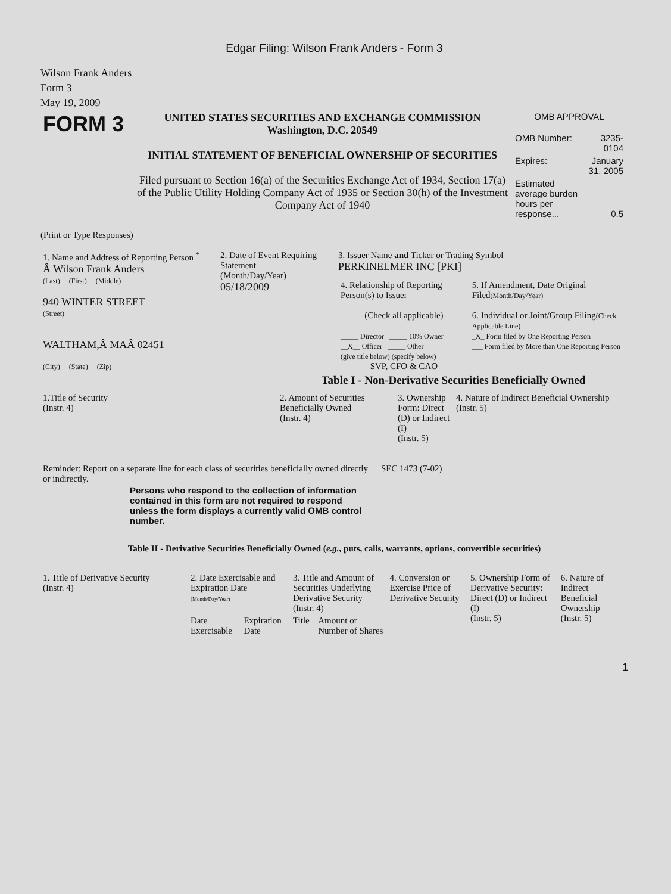Edgar Filing: Wilson Frank Anders - Form 3
Wilson Frank Anders
Form 3
May 19, 2009
| FORM 3 | UNITED STATES SECURITIES AND EXCHANGE COMMISSION Washington, D.C. 20549 INITIAL STATEMENT OF BENEFICIAL OWNERSHIP OF SECURITIES Filed pursuant to Section 16(a) of the Securities Exchange Act of 1934, Section 17(a) of the Public Utility Holding Company Act of 1935 or Section 30(h) of the Investment Company Act of 1940 | OMB APPROVAL / OMB Number: / 3235-0104 / / Expires: / January 31, 2005 / / Estimated average burden hours per response... / 0.5 / |
(Print or Type Responses)
| 1. Name and Address of Reporting Person <sup>*</sup> Â Wilson Frank Anders (Last) (First) (Middle) 940 WINTER STREET (Street) WALTHAM,Â MAÂ 02451 (City) (State) (Zip) | 2. Date of Event Requiring Statement (Month/Day/Year) 05/18/2009 | 3. Issuer Name and Ticker or Trading Symbol PERKINELMER INC [PKI] / 4. Relationship of Reporting Person(s) to Issuer (Check all applicable) _____ Director _____ 10% Owner __X__ Officer _____ Other (give title below) (specify below) SVP, CFO & CAO / 5. If Amendment, Date Original Filed (Month/Day/Year) 6. Individual or Joint/Group Filing (Check Applicable Line) _X_ Form filed by One Reporting Person ___ Form filed by More than One Reporting Person / |
Table I - Non-Derivative Securities Beneficially Owned
| 1.Title of Security (Instr. 4) | 2. Amount of Securities Beneficially Owned (Instr. 4) | 3. Ownership Form: Direct (D) or Indirect (I) (Instr. 5) | 4. Nature of Indirect Beneficial Ownership (Instr. 5) |
| --- | --- | --- | --- |
| Reminder: Report on a separate line for each class of securities beneficially owned directly or indirectly. | SEC 1473 (7-02) |
Persons who respond to the collection of information contained in this form are not required to respond unless the form displays a currently valid OMB control number.
Table II - Derivative Securities Beneficially Owned (e.g., puts, calls, warrants, options, convertible securities)
| 1. Title of Derivative Security (Instr. 4) | 2. Date Exercisable and Expiration Date (Month/Day/Year) | | 3. Title and Amount of Securities Underlying Derivative Security (Instr. 4) | | 4. Conversion or Exercise Price of Derivative Security | 5. Ownership Form of Derivative Security: Direct (D) or Indirect (I) (Instr. 5) | 6. Nature of Indirect Beneficial Ownership (Instr. 5) |
| --- | --- | --- | --- | --- | --- | --- | --- |
| | Date Exercisable | Expiration Date | Title | Amount or Number of Shares | | | |
1